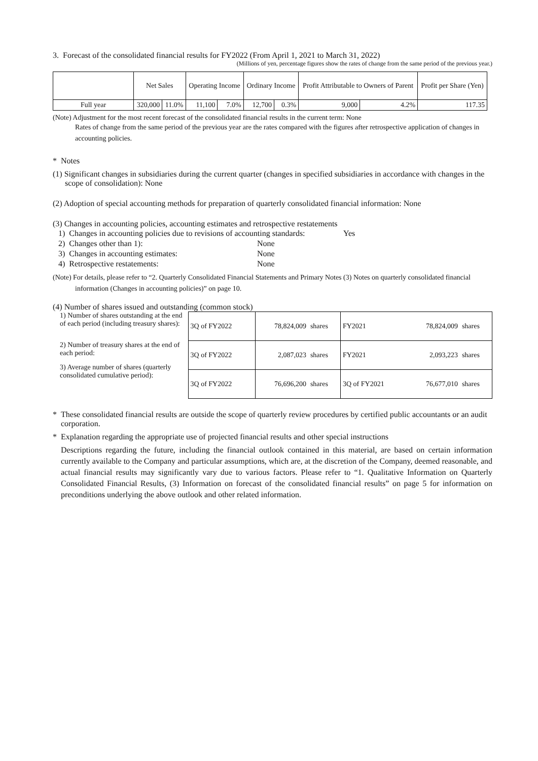3. Forecast of the consolidated financial results for FY2022 (From April 1, 2021 to March 31, 2022)
(Millions of yen, percentage figures show the rates of change from the same period of the previous year.)
| | Net Sales | | Operating Income | | Ordinary Income | | Profit Attributable to Owners of Parent | | Profit per Share (Yen) |
| --- | --- | --- | --- | --- | --- | --- | --- | --- | --- |
| Full year | 320,000 | 11.0% | 11,100 | 7.0% | 12,700 | 0.3% | 9,000 | 4.2% | 117.35 |
(Note) Adjustment for the most recent forecast of the consolidated financial results in the current term: None
Rates of change from the same period of the previous year are the rates compared with the figures after retrospective application of changes in accounting policies.
* Notes
(1) Significant changes in subsidiaries during the current quarter (changes in specified subsidiaries in accordance with changes in the scope of consolidation): None
(2) Adoption of special accounting methods for preparation of quarterly consolidated financial information: None
(3) Changes in accounting policies, accounting estimates and retrospective restatements
| 1) Changes in accounting policies due to revisions of accounting standards: | Yes |
| 2) Changes other than 1): | None |
| 3) Changes in accounting estimates: | None |
| 4) Retrospective restatements: | None |
(Note) For details, please refer to “2. Quarterly Consolidated Financial Statements and Primary Notes (3) Notes on quarterly consolidated financial information (Changes in accounting policies)” on page 10.
(4) Number of shares issued and outstanding (common stock)
1) Number of shares outstanding at the end of each period (including treasury shares):
2) Number of treasury shares at the end of each period:
3) Average number of shares (quarterly consolidated cumulative period):
| 3Q of FY2022 | 78,824,009 | shares | FY2021 | 78,824,009 | shares |
| 3Q of FY2022 | 2,087,023 | shares | FY2021 | 2,093,223 | shares |
| 3Q of FY2022 | 76,696,200 | shares | 3Q of FY2021 | 76,677,010 | shares |
* These consolidated financial results are outside the scope of quarterly review procedures by certified public accountants or an audit corporation.
* Explanation regarding the appropriate use of projected financial results and other special instructions
Descriptions regarding the future, including the financial outlook contained in this material, are based on certain information currently available to the Company and particular assumptions, which are, at the discretion of the Company, deemed reasonable, and actual financial results may significantly vary due to various factors. Please refer to “1. Qualitative Information on Quarterly Consolidated Financial Results, (3) Information on forecast of the consolidated financial results” on page 5 for information on preconditions underlying the above outlook and other related information.